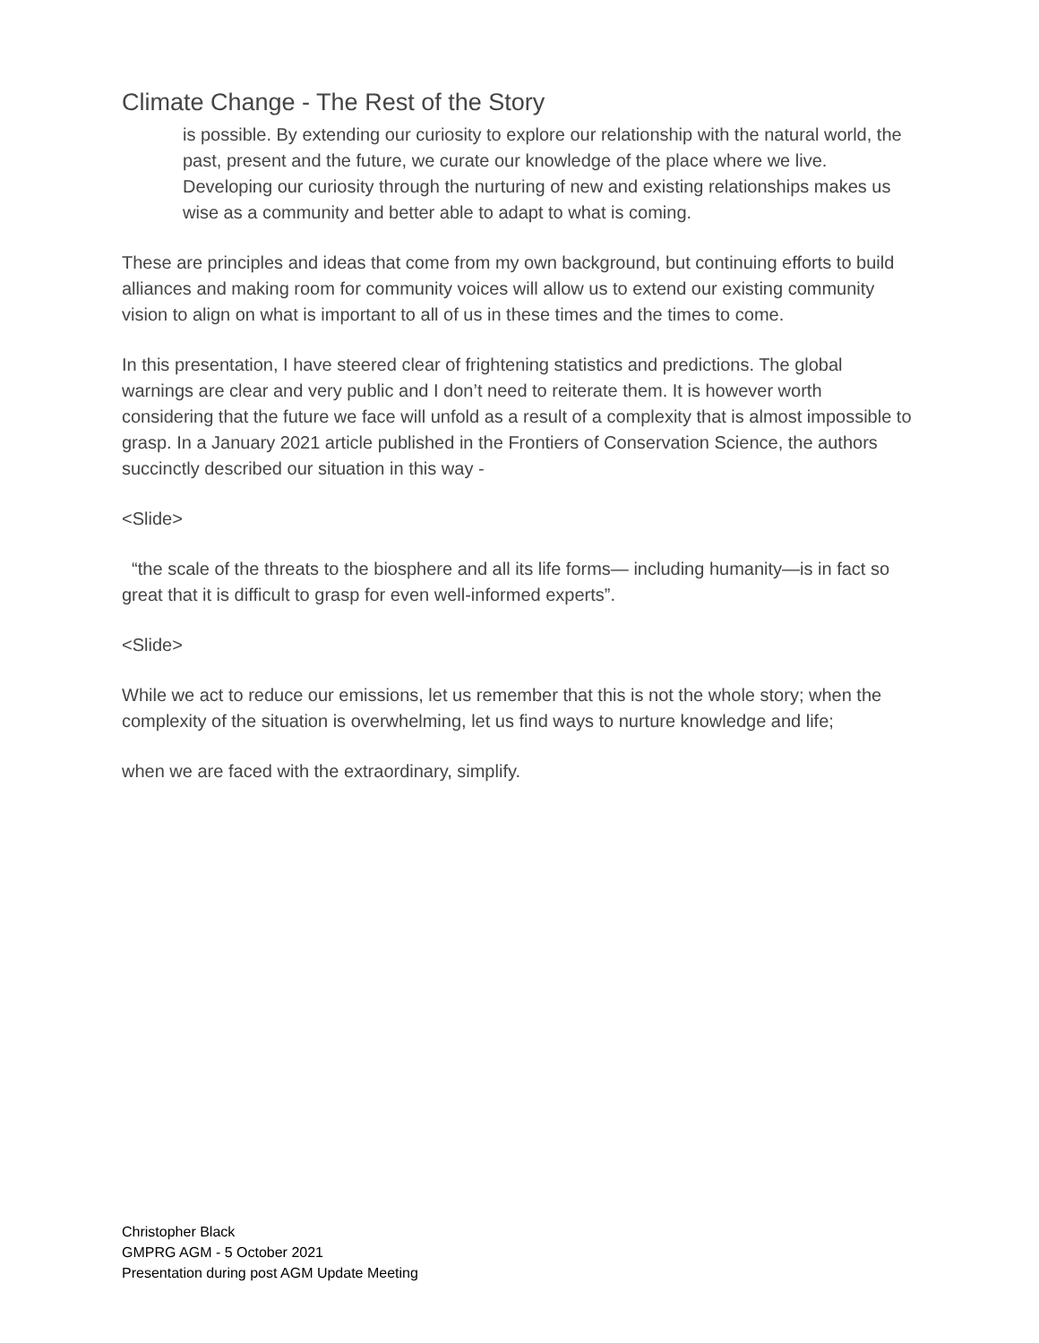Climate Change - The Rest of the Story
is possible. By extending our curiosity to explore our relationship with the natural world, the past, present and the future, we curate our knowledge of the place where we live. Developing our curiosity through the nurturing of new and existing relationships makes us wise as a community and better able to adapt to what is coming.
These are principles and ideas that come from my own background, but continuing efforts to build alliances and making room for community voices will allow us to extend our existing community vision to align on what is important to all of us in these times and the times to come.
In this presentation, I have steered clear of frightening statistics and predictions. The global warnings are clear and very public and I don’t need to reiterate them. It is however worth considering that the future we face will unfold as a result of a complexity that is almost impossible to grasp. In a January 2021 article published in the Frontiers of Conservation Science, the authors succinctly described our situation in this way -
<Slide>
“the scale of the threats to the biosphere and all its life forms— including humanity—is in fact so great that it is difficult to grasp for even well-informed experts”.
<Slide>
While we act to reduce our emissions, let us remember that this is not the whole story; when the complexity of the situation is overwhelming, let us find ways to nurture knowledge and life;
when we are faced with the extraordinary, simplify.
Christopher Black
GMPRG AGM - 5 October 2021
Presentation during post AGM Update Meeting